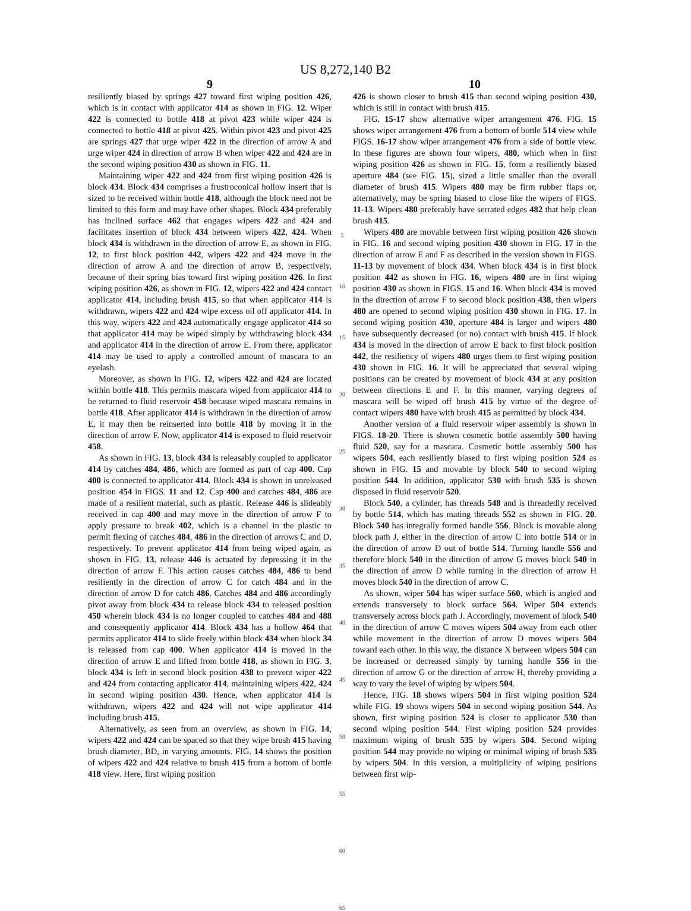US 8,272,140 B2
9
resiliently biased by springs 427 toward first wiping position 426, which is in contact with applicator 414 as shown in FIG. 12. Wiper 422 is connected to bottle 418 at pivot 423 while wiper 424 is connected to bottle 418 at pivot 425. Within pivot 423 and pivot 425 are springs 427 that urge wiper 422 in the direction of arrow A and urge wiper 424 in direction of arrow B when wiper 422 and 424 are in the second wiping position 430 as shown in FIG. 11.
Maintaining wiper 422 and 424 from first wiping position 426 is block 434. Block 434 comprises a frustroconical hollow insert that is sized to be received within bottle 418, although the block need not be limited to this form and may have other shapes. Block 434 preferably has inclined surface 462 that engages wipers 422 and 424 and facilitates insertion of block 434 between wipers 422, 424. When block 434 is withdrawn in the direction of arrow E, as shown in FIG. 12, to first block position 442, wipers 422 and 424 move in the direction of arrow A and the direction of arrow B, respectively, because of their spring bias toward first wiping position 426. In first wiping position 426, as shown in FIG. 12, wipers 422 and 424 contact applicator 414, including brush 415, so that when applicator 414 is withdrawn, wipers 422 and 424 wipe excess oil off applicator 414. In this way, wipers 422 and 424 automatically engage applicator 414 so that applicator 414 may be wiped simply by withdrawing block 434 and applicator 414 in the direction of arrow E. From there, applicator 414 may be used to apply a controlled amount of mascara to an eyelash.
Moreover, as shown in FIG. 12, wipers 422 and 424 are located within bottle 418. This permits mascara wiped from applicator 414 to be returned to fluid reservoir 458 because wiped mascara remains in bottle 418. After applicator 414 is withdrawn in the direction of arrow E, it may then be reinserted into bottle 418 by moving it in the direction of arrow F. Now, applicator 414 is exposed to fluid reservoir 458.
As shown in FIG. 13, block 434 is releasably coupled to applicator 414 by catches 484, 486, which are formed as part of cap 400. Cap 400 is connected to applicator 414. Block 434 is shown in unreleased position 454 in FIGS. 11 and 12. Cap 400 and catches 484, 486 are made of a resilient material, such as plastic. Release 446 is slideably received in cap 400 and may move in the direction of arrow F to apply pressure to break 402, which is a channel in the plastic to permit flexing of catches 484, 486 in the direction of arrows C and D, respectively. To prevent applicator 414 from being wiped again, as shown in FIG. 13, release 446 is actuated by depressing it in the direction of arrow F. This action causes catches 484, 486 to bend resiliently in the direction of arrow C for catch 484 and in the direction of arrow D for catch 486. Catches 484 and 486 accordingly pivot away from block 434 to release block 434 to released position 450 wherein block 434 is no longer coupled to catches 484 and 488 and consequently applicator 414. Block 434 has a hollow 464 that permits applicator 414 to slide freely within block 434 when block 34 is released from cap 400. When applicator 414 is moved in the direction of arrow E and lifted from bottle 418, as shown in FIG. 3, block 434 is left in second block position 438 to prevent wiper 422 and 424 from contacting applicator 414, maintaining wipers 422, 424 in second wiping position 430. Hence, when applicator 414 is withdrawn, wipers 422 and 424 will not wipe applicator 414 including brush 415.
Alternatively, as seen from an overview, as shown in FIG. 14, wipers 422 and 424 can be spaced so that they wipe brush 415 having brush diameter, BD, in varying amounts. FIG. 14 shows the position of wipers 422 and 424 relative to brush 415 from a bottom of bottle 418 view. Here, first wiping position
5
10
15
20
25
30
35
40
45
50
55
60
65
10
426 is shown closer to brush 415 than second wiping position 430, which is still in contact with brush 415.
FIG. 15-17 show alternative wiper arrangement 476. FIG. 15 shows wiper arrangement 476 from a bottom of bottle 514 view while FIGS. 16-17 show wiper arrangement 476 from a side of bottle view. In these figures are shown four wipers, 480, which when in first wiping position 426 as shown in FIG. 15, form a resiliently biased aperture 484 (see FIG. 15), sized a little smaller than the overall diameter of brush 415. Wipers 480 may be firm rubber flaps or, alternatively, may be spring biased to close like the wipers of FIGS. 11-13. Wipers 480 preferably have serrated edges 482 that help clean brush 415.
Wipers 480 are movable between first wiping position 426 shown in FIG. 16 and second wiping position 430 shown in FIG. 17 in the direction of arrow E and F as described in the version shown in FIGS. 11-13 by movement of block 434. When block 434 is in first block position 442 as shown in FIG. 16, wipers 480 are in first wiping position 430 as shown in FIGS. 15 and 16. When block 434 is moved in the direction of arrow F to second block position 438, then wipers 480 are opened to second wiping position 430 shown in FIG. 17. In second wiping position 430, aperture 484 is larger and wipers 480 have subsequently decreased (or no) contact with brush 415. If block 434 is moved in the direction of arrow E back to first block position 442, the resiliency of wipers 480 urges them to first wiping position 430 shown in FIG. 16. It will be appreciated that several wiping positions can be created by movement of block 434 at any position between directions E and F. In this manner, varying degrees of mascara will be wiped off brush 415 by virtue of the degree of contact wipers 480 have with brush 415 as permitted by block 434.
Another version of a fluid reservoir wiper assembly is shown in FIGS. 18-20. There is shown cosmetic bottle assembly 500 having fluid 520, say for a mascara. Cosmetic bottle assembly 500 has wipers 504, each resiliently biased to first wiping position 524 as shown in FIG. 15 and movable by block 540 to second wiping position 544. In addition, applicator 530 with brush 535 is shown disposed in fluid reservoir 520.
Block 540, a cylinder, has threads 548 and is threadedly received by bottle 514, which has mating threads 552 as shown in FIG. 20. Block 540 has integrally formed handle 556. Block is movable along block path J, either in the direction of arrow C into bottle 514 or in the direction of arrow D out of bottle 514. Turning handle 556 and therefore block 540 in the direction of arrow G moves block 540 in the direction of arrow D while turning in the direction of arrow H moves block 540 in the direction of arrow C.
As shown, wiper 504 has wiper surface 560, which is angled and extends transversely to block surface 564. Wiper 504 extends transversely across block path J. Accordingly, movement of block 540 in the direction of arrow C moves wipers 504 away from each other while movement in the direction of arrow D moves wipers 504 toward each other. In this way, the distance X between wipers 504 can be increased or decreased simply by turning handle 556 in the direction of arrow G or the direction of arrow H, thereby providing a way to vary the level of wiping by wipers 504.
Hence, FIG. 18 shows wipers 504 in first wiping position 524 while FIG. 19 shows wipers 504 in second wiping position 544. As shown, first wiping position 524 is closer to applicator 530 than second wiping position 544. First wiping position 524 provides maximum wiping of brush 535 by wipers 504. Second wiping position 544 may provide no wiping or minimal wiping of brush 535 by wipers 504. In this version, a multiplicity of wiping positions between first wip-